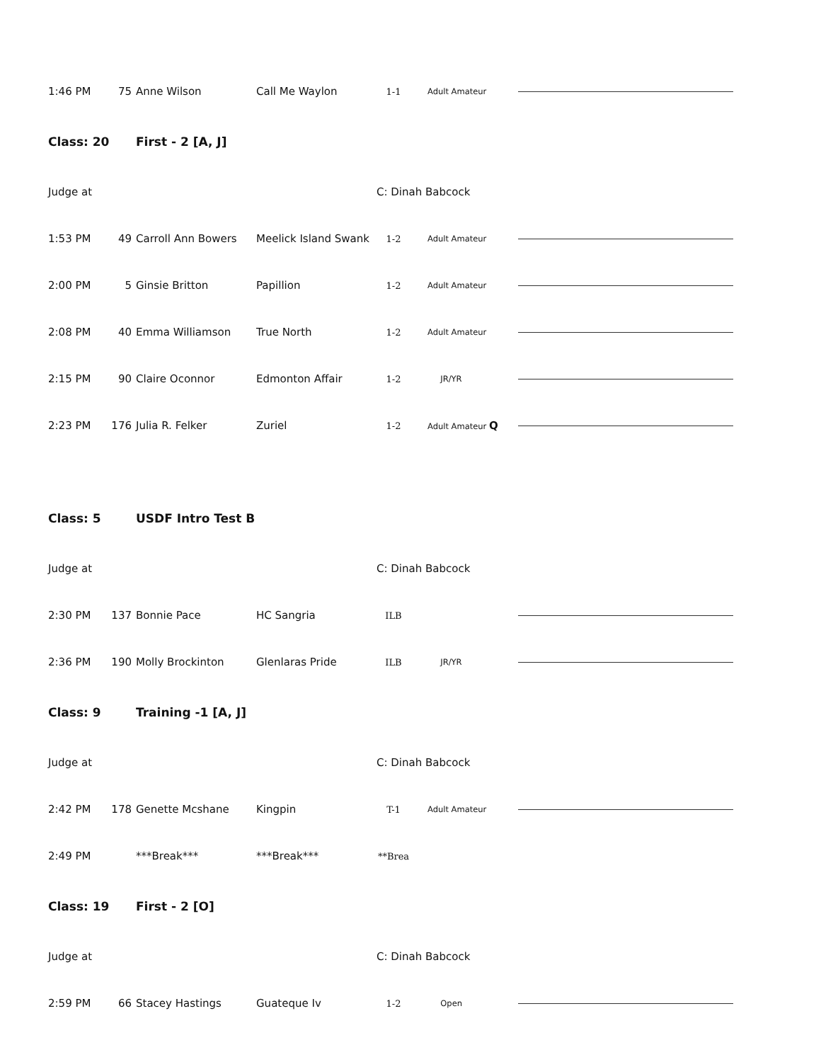| 1:46 PM | 75 | Anne Wilson | Call Me Waylon | 1-1 | Adult Amateur | |
| Class: 20 | | First - 2 [A, J] | | | | |
| Judge at | | | | C: Dinah Babcock | | |
| 1:53 PM | 49 | Carroll Ann Bowers | Meelick Island Swank | 1-2 | Adult Amateur | |
| 2:00 PM | 5 | Ginsie Britton | Papillion | 1-2 | Adult Amateur | |
| 2:08 PM | 40 | Emma Williamson | True North | 1-2 | Adult Amateur | |
| 2:15 PM | 90 | Claire Oconnor | Edmonton Affair | 1-2 | JR/YR | |
| 2:23 PM | 176 | Julia R. Felker | Zuriel | 1-2 | Adult Amateur Q | |
| Class: 5 | | USDF Intro Test B | | | | |
| Judge at | | | | C: Dinah Babcock | | |
| 2:30 PM | 137 | Bonnie Pace | HC Sangria | ILB | | |
| 2:36 PM | 190 | Molly Brockinton | Glenlaras Pride | ILB | JR/YR | |
| Class: 9 | | Training -1 [A, J] | | | | |
| Judge at | | | | C: Dinah Babcock | | |
| 2:42 PM | 178 | Genette Mcshane | Kingpin | T-1 | Adult Amateur | |
| 2:49 PM | | ***Break*** | ***Break*** | **Brea | | |
| Class: 19 | | First - 2 [O] | | | | |
| Judge at | | | | C: Dinah Babcock | | |
| 2:59 PM | 66 | Stacey Hastings | Guateque Iv | 1-2 | Open | |